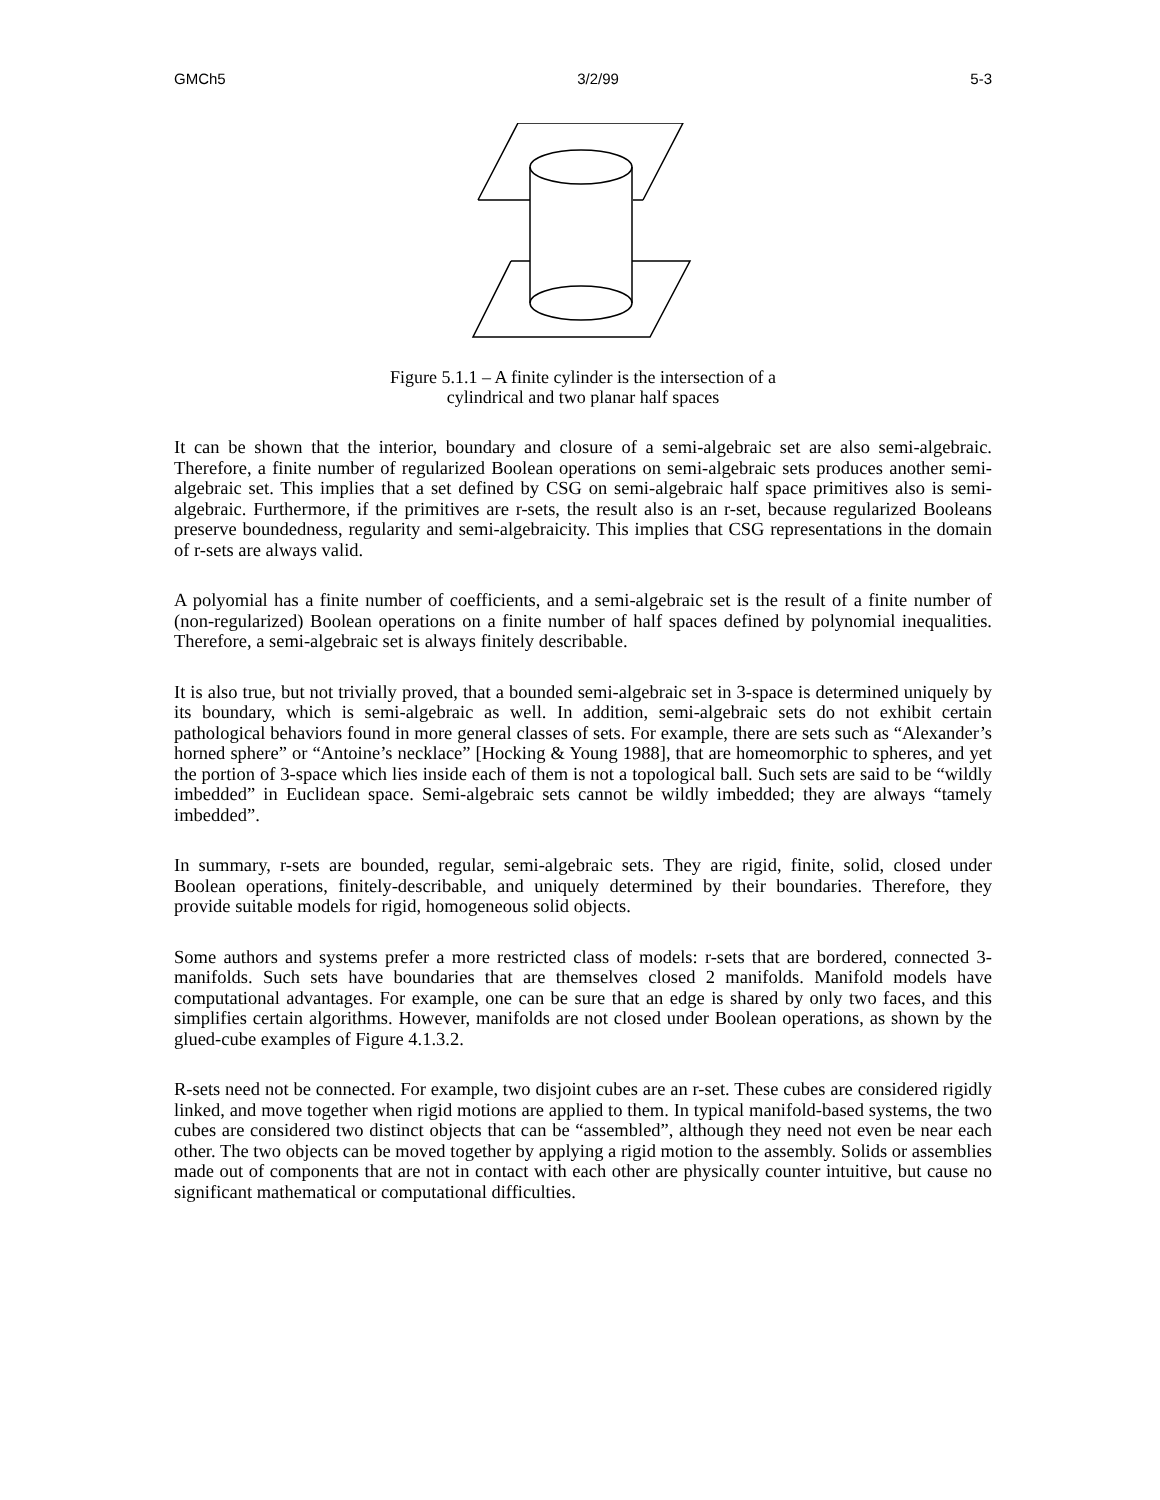GMCh5 3/2/99 5-3
Figure 5.1.1 – A finite cylinder is the intersection of a
cylindrical and two planar half spaces
It can be shown that the interior, boundary and closure of a semi-algebraic set are also semi-algebraic. Therefore, a finite number of regularized Boolean operations on semi-algebraic sets produces another semi-algebraic set. This implies that a set defined by CSG on semi-algebraic half space primitives also is semi-algebraic. Furthermore, if the primitives are r-sets, the result also is an r-set, because regularized Booleans preserve boundedness, regularity and semi-algebraicity. This implies that CSG representations in the domain of r-sets are always valid.
A polyomial has a finite number of coefficients, and a semi-algebraic set is the result of a finite number of (non-regularized) Boolean operations on a finite number of half spaces defined by polynomial inequalities. Therefore, a semi-algebraic set is always finitely describable.
It is also true, but not trivially proved, that a bounded semi-algebraic set in 3-space is determined uniquely by its boundary, which is semi-algebraic as well. In addition, semi-algebraic sets do not exhibit certain pathological behaviors found in more general classes of sets. For example, there are sets such as “Alexander’s horned sphere” or “Antoine’s necklace” [Hocking & Young 1988], that are homeomorphic to spheres, and yet the portion of 3-space which lies inside each of them is not a topological ball. Such sets are said to be “wildly imbedded” in Euclidean space. Semi-algebraic sets cannot be wildly imbedded; they are always “tamely imbedded”.
In summary, r-sets are bounded, regular, semi-algebraic sets. They are rigid, finite, solid, closed under Boolean operations, finitely-describable, and uniquely determined by their boundaries. Therefore, they provide suitable models for rigid, homogeneous solid objects.
Some authors and systems prefer a more restricted class of models: r-sets that are bordered, connected 3-manifolds. Such sets have boundaries that are themselves closed 2 manifolds. Manifold models have computational advantages. For example, one can be sure that an edge is shared by only two faces, and this simplifies certain algorithms. However, manifolds are not closed under Boolean operations, as shown by the glued-cube examples of Figure 4.1.3.2.
R-sets need not be connected. For example, two disjoint cubes are an r-set. These cubes are considered rigidly linked, and move together when rigid motions are applied to them. In typical manifold-based systems, the two cubes are considered two distinct objects that can be “assembled”, although they need not even be near each other. The two objects can be moved together by applying a rigid motion to the assembly. Solids or assemblies made out of components that are not in contact with each other are physically counter intuitive, but cause no significant mathematical or computational difficulties.